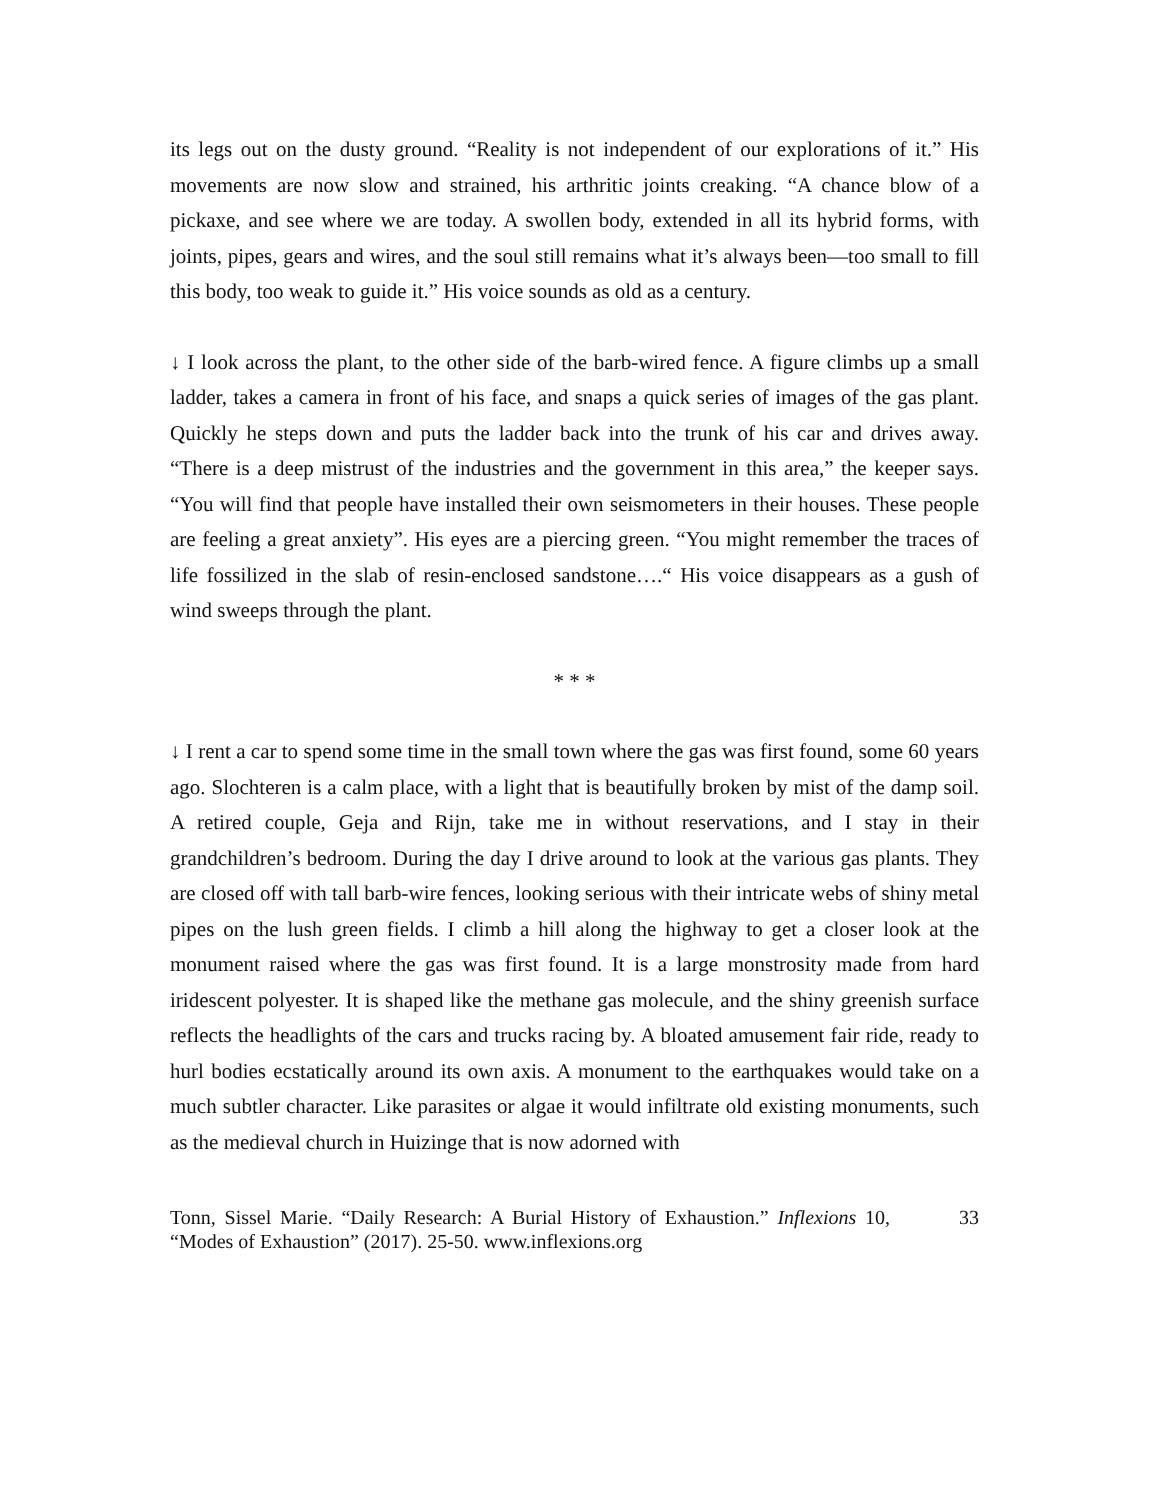its legs out on the dusty ground. “Reality is not independent of our explorations of it.” His movements are now slow and strained, his arthritic joints creaking. “A chance blow of a pickaxe, and see where we are today. A swollen body, extended in all its hybrid forms, with joints, pipes, gears and wires, and the soul still remains what it’s always been—too small to fill this body, too weak to guide it.” His voice sounds as old as a century.
↓ I look across the plant, to the other side of the barb-wired fence. A figure climbs up a small ladder, takes a camera in front of his face, and snaps a quick series of images of the gas plant. Quickly he steps down and puts the ladder back into the trunk of his car and drives away. “There is a deep mistrust of the industries and the government in this area,” the keeper says. “You will find that people have installed their own seismometers in their houses. These people are feeling a great anxiety”. His eyes are a piercing green. “You might remember the traces of life fossilized in the slab of resin-enclosed sandstone….“ His voice disappears as a gush of wind sweeps through the plant.
* * *
↓ I rent a car to spend some time in the small town where the gas was first found, some 60 years ago. Slochteren is a calm place, with a light that is beautifully broken by mist of the damp soil. A retired couple, Geja and Rijn, take me in without reservations, and I stay in their grandchildren’s bedroom. During the day I drive around to look at the various gas plants. They are closed off with tall barb-wire fences, looking serious with their intricate webs of shiny metal pipes on the lush green fields. I climb a hill along the highway to get a closer look at the monument raised where the gas was first found. It is a large monstrosity made from hard iridescent polyester. It is shaped like the methane gas molecule, and the shiny greenish surface reflects the headlights of the cars and trucks racing by. A bloated amusement fair ride, ready to hurl bodies ecstatically around its own axis. A monument to the earthquakes would take on a much subtler character. Like parasites or algae it would infiltrate old existing monuments, such as the medieval church in Huizinge that is now adorned with
Tonn, Sissel Marie. “Daily Research: A Burial History of Exhaustion.” Inflexions 10, “Modes of Exhaustion” (2017). 25-50. www.inflexions.org
33